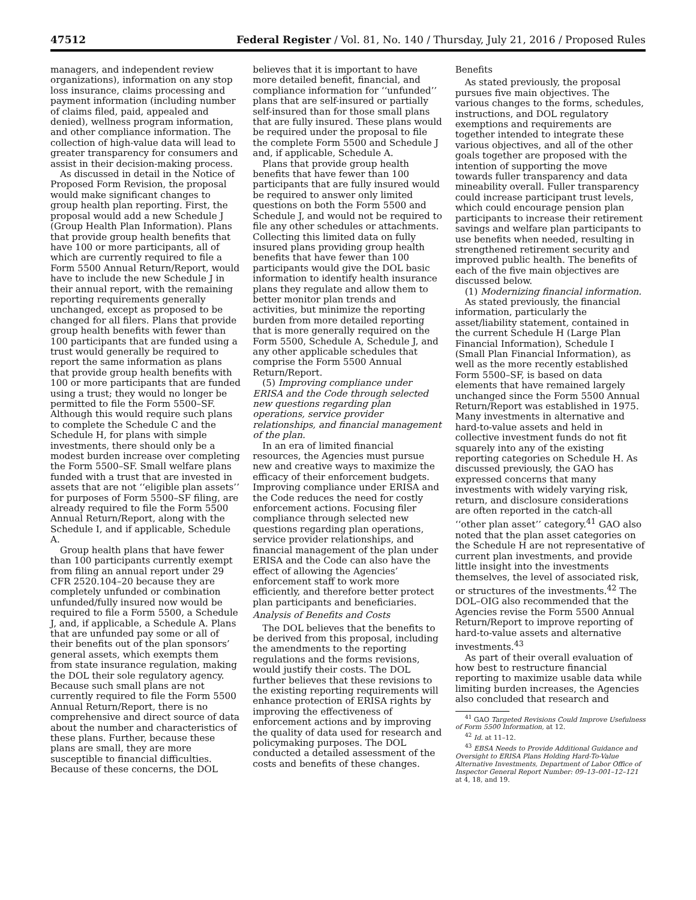47512 Federal Register / Vol. 81, No. 140 / Thursday, July 21, 2016 / Proposed Rules
managers, and independent review organizations), information on any stop loss insurance, claims processing and payment information (including number of claims filed, paid, appealed and denied), wellness program information, and other compliance information. The collection of high-value data will lead to greater transparency for consumers and assist in their decision-making process.
As discussed in detail in the Notice of Proposed Form Revision, the proposal would make significant changes to group health plan reporting. First, the proposal would add a new Schedule J (Group Health Plan Information). Plans that provide group health benefits that have 100 or more participants, all of which are currently required to file a Form 5500 Annual Return/Report, would have to include the new Schedule J in their annual report, with the remaining reporting requirements generally unchanged, except as proposed to be changed for all filers. Plans that provide group health benefits with fewer than 100 participants that are funded using a trust would generally be required to report the same information as plans that provide group health benefits with 100 or more participants that are funded using a trust; they would no longer be permitted to file the Form 5500–SF. Although this would require such plans to complete the Schedule C and the Schedule H, for plans with simple investments, there should only be a modest burden increase over completing the Form 5500–SF. Small welfare plans funded with a trust that are invested in assets that are not ‘‘eligible plan assets’’ for purposes of Form 5500–SF filing, are already required to file the Form 5500 Annual Return/Report, along with the Schedule I, and if applicable, Schedule A.
Group health plans that have fewer than 100 participants currently exempt from filing an annual report under 29 CFR 2520.104–20 because they are completely unfunded or combination unfunded/fully insured now would be required to file a Form 5500, a Schedule J, and, if applicable, a Schedule A. Plans that are unfunded pay some or all of their benefits out of the plan sponsors’ general assets, which exempts them from state insurance regulation, making the DOL their sole regulatory agency. Because such small plans are not currently required to file the Form 5500 Annual Return/Report, there is no comprehensive and direct source of data about the number and characteristics of these plans. Further, because these plans are small, they are more susceptible to financial difficulties. Because of these concerns, the DOL
believes that it is important to have more detailed benefit, financial, and compliance information for ‘‘unfunded’’ plans that are self-insured or partially self-insured than for those small plans that are fully insured. These plans would be required under the proposal to file the complete Form 5500 and Schedule J and, if applicable, Schedule A.
Plans that provide group health benefits that have fewer than 100 participants that are fully insured would be required to answer only limited questions on both the Form 5500 and Schedule J, and would not be required to file any other schedules or attachments. Collecting this limited data on fully insured plans providing group health benefits that have fewer than 100 participants would give the DOL basic information to identify health insurance plans they regulate and allow them to better monitor plan trends and activities, but minimize the reporting burden from more detailed reporting that is more generally required on the Form 5500, Schedule A, Schedule J, and any other applicable schedules that comprise the Form 5500 Annual Return/Report.
(5) Improving compliance under ERISA and the Code through selected new questions regarding plan operations, service provider relationships, and financial management of the plan.
In an era of limited financial resources, the Agencies must pursue new and creative ways to maximize the efficacy of their enforcement budgets. Improving compliance under ERISA and the Code reduces the need for costly enforcement actions. Focusing filer compliance through selected new questions regarding plan operations, service provider relationships, and financial management of the plan under ERISA and the Code can also have the effect of allowing the Agencies’ enforcement staff to work more efficiently, and therefore better protect plan participants and beneficiaries.
Analysis of Benefits and Costs
The DOL believes that the benefits to be derived from this proposal, including the amendments to the reporting regulations and the forms revisions, would justify their costs. The DOL further believes that these revisions to the existing reporting requirements will enhance protection of ERISA rights by improving the effectiveness of enforcement actions and by improving the quality of data used for research and policymaking purposes. The DOL conducted a detailed assessment of the costs and benefits of these changes.
Benefits
As stated previously, the proposal pursues five main objectives. The various changes to the forms, schedules, instructions, and DOL regulatory exemptions and requirements are together intended to integrate these various objectives, and all of the other goals together are proposed with the intention of supporting the move towards fuller transparency and data mineability overall. Fuller transparency could increase participant trust levels, which could encourage pension plan participants to increase their retirement savings and welfare plan participants to use benefits when needed, resulting in strengthened retirement security and improved public health. The benefits of each of the five main objectives are discussed below.
(1) Modernizing financial information.
As stated previously, the financial information, particularly the asset/liability statement, contained in the current Schedule H (Large Plan Financial Information), Schedule I (Small Plan Financial Information), as well as the more recently established Form 5500–SF, is based on data elements that have remained largely unchanged since the Form 5500 Annual Return/Report was established in 1975. Many investments in alternative and hard-to-value assets and held in collective investment funds do not fit squarely into any of the existing reporting categories on Schedule H. As discussed previously, the GAO has expressed concerns that many investments with widely varying risk, return, and disclosure considerations are often reported in the catch-all ‘‘other plan asset’’ category.<sup>41</sup> GAO also noted that the plan asset categories on the Schedule H are not representative of current plan investments, and provide little insight into the investments themselves, the level of associated risk, or structures of the investments.<sup>42</sup> The DOL–OIG also recommended that the Agencies revise the Form 5500 Annual Return/Report to improve reporting of hard-to-value assets and alternative investments.<sup>43</sup>
As part of their overall evaluation of how best to restructure financial reporting to maximize usable data while limiting burden increases, the Agencies also concluded that research and
<sup>41</sup> GAO Targeted Revisions Could Improve Usefulness of Form 5500 Information, at 12.
<sup>42</sup> Id. at 11–12.
<sup>43</sup> EBSA Needs to Provide Additional Guidance and Oversight to ERISA Plans Holding Hard-To-Value Alternative Investments, Department of Labor Office of Inspector General Report Number: 09–13–001–12–121 at 4, 18, and 19.